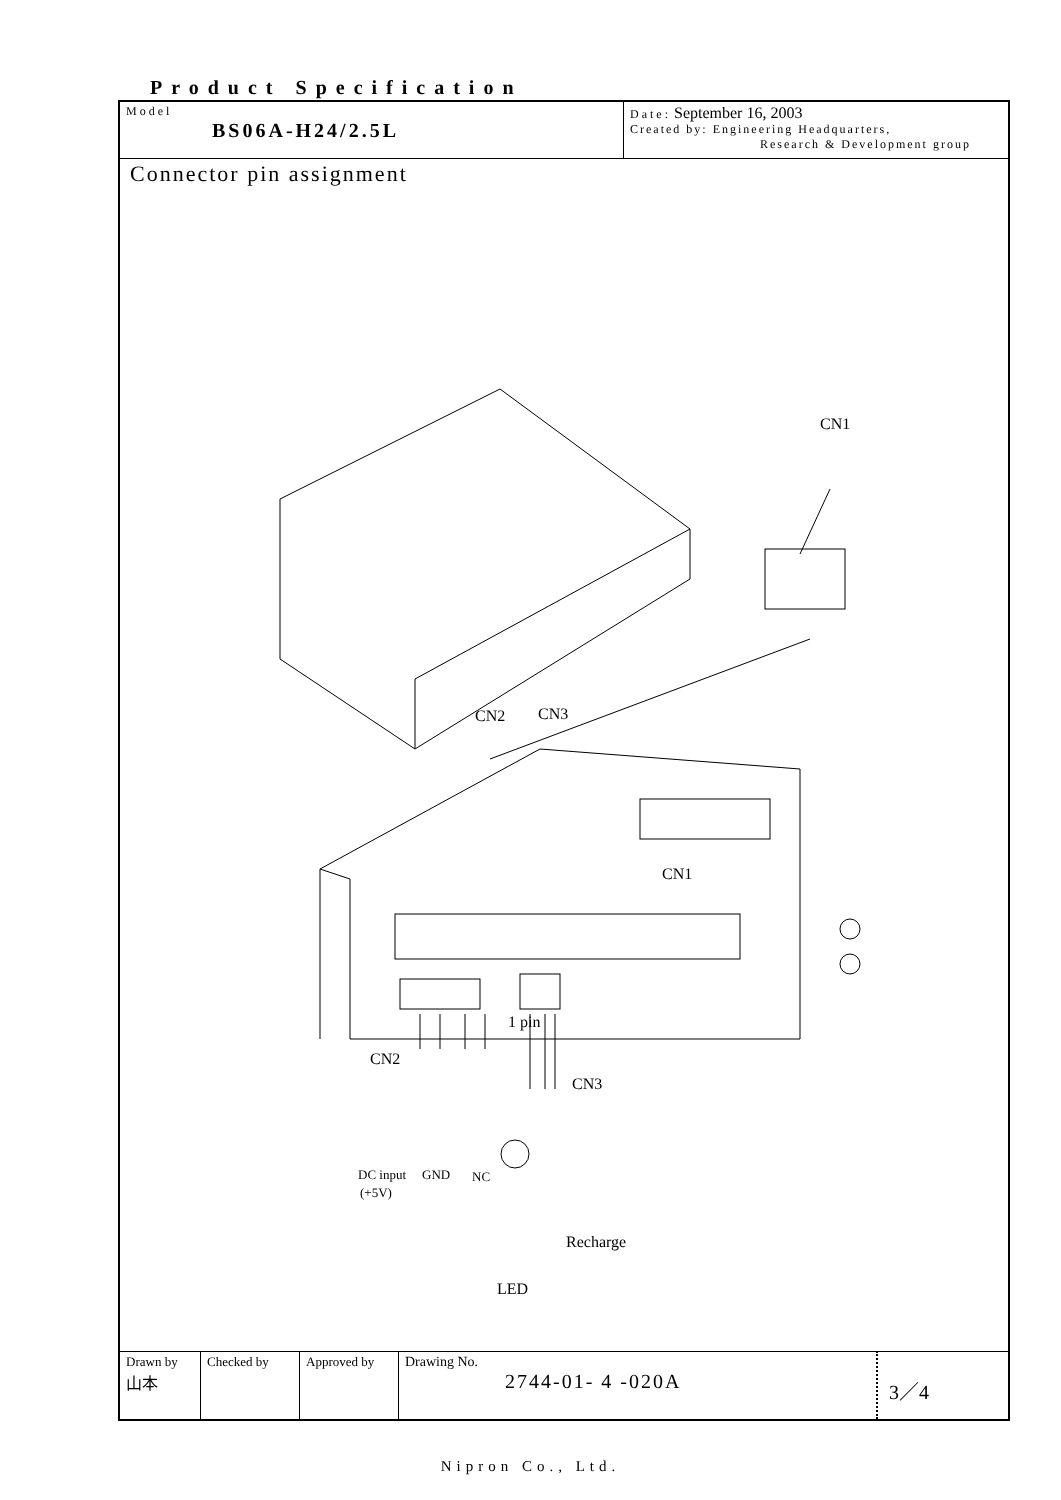Product Specification
Model
BS06A-H24/2.5L
Date: September 16, 2003
Created by: Engineering Headquarters,
Research & Development group
Connector pin assignment
CN1
CN2
CN3
CN1
1 pin
CN2
CN3
DC input
GND
NC
(+5V)
Recharge
LED
| Drawn by 山本 | Checked by | Approved by | Drawing No. 2744-01- 4 -020A | 3／4 |
Nipron Co., Ltd.